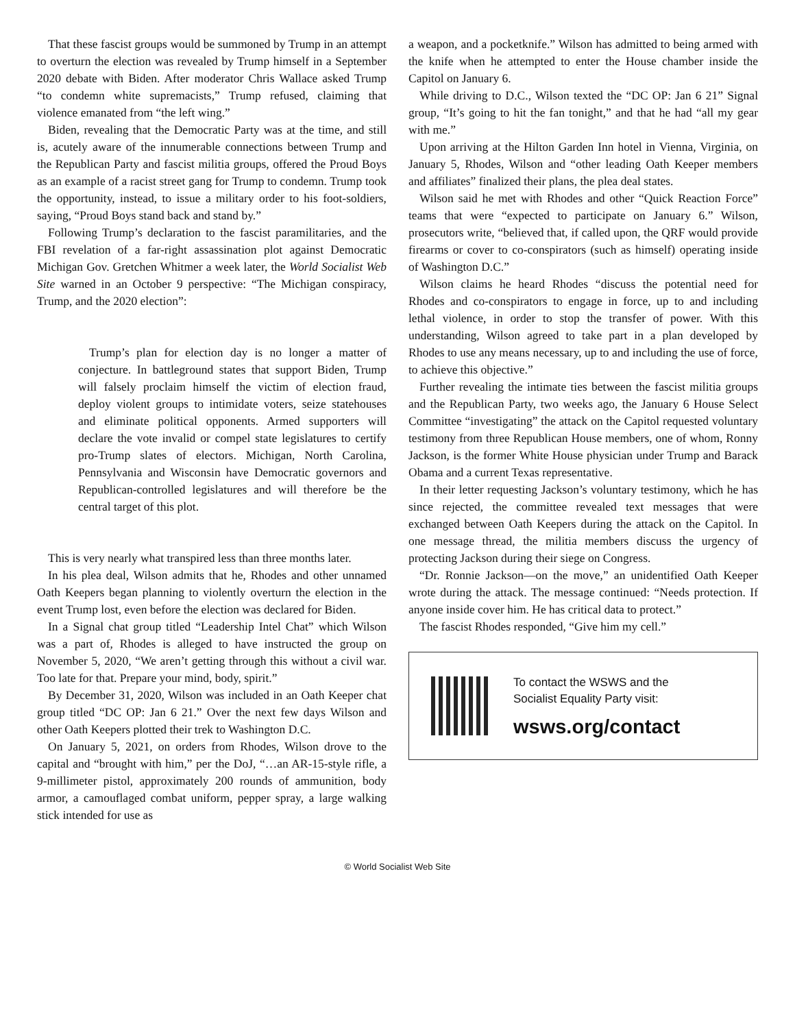That these fascist groups would be summoned by Trump in an attempt to overturn the election was revealed by Trump himself in a September 2020 debate with Biden. After moderator Chris Wallace asked Trump “to condemn white supremacists,” Trump refused, claiming that violence emanated from “the left wing.”
Biden, revealing that the Democratic Party was at the time, and still is, acutely aware of the innumerable connections between Trump and the Republican Party and fascist militia groups, offered the Proud Boys as an example of a racist street gang for Trump to condemn. Trump took the opportunity, instead, to issue a military order to his foot-soldiers, saying, “Proud Boys stand back and stand by.”
Following Trump’s declaration to the fascist paramilitaries, and the FBI revelation of a far-right assassination plot against Democratic Michigan Gov. Gretchen Whitmer a week later, the World Socialist Web Site warned in an October 9 perspective: “The Michigan conspiracy, Trump, and the 2020 election”:
Trump’s plan for election day is no longer a matter of conjecture. In battleground states that support Biden, Trump will falsely proclaim himself the victim of election fraud, deploy violent groups to intimidate voters, seize statehouses and eliminate political opponents. Armed supporters will declare the vote invalid or compel state legislatures to certify pro-Trump slates of electors. Michigan, North Carolina, Pennsylvania and Wisconsin have Democratic governors and Republican-controlled legislatures and will therefore be the central target of this plot.
This is very nearly what transpired less than three months later.
In his plea deal, Wilson admits that he, Rhodes and other unnamed Oath Keepers began planning to violently overturn the election in the event Trump lost, even before the election was declared for Biden.
In a Signal chat group titled “Leadership Intel Chat” which Wilson was a part of, Rhodes is alleged to have instructed the group on November 5, 2020, “We aren’t getting through this without a civil war. Too late for that. Prepare your mind, body, spirit.”
By December 31, 2020, Wilson was included in an Oath Keeper chat group titled “DC OP: Jan 6 21.” Over the next few days Wilson and other Oath Keepers plotted their trek to Washington D.C.
On January 5, 2021, on orders from Rhodes, Wilson drove to the capital and “brought with him,” per the DoJ, “…an AR-15-style rifle, a 9-millimeter pistol, approximately 200 rounds of ammunition, body armor, a camouflaged combat uniform, pepper spray, a large walking stick intended for use as
a weapon, and a pocketknife.” Wilson has admitted to being armed with the knife when he attempted to enter the House chamber inside the Capitol on January 6.
While driving to D.C., Wilson texted the “DC OP: Jan 6 21” Signal group, “It’s going to hit the fan tonight,” and that he had “all my gear with me.”
Upon arriving at the Hilton Garden Inn hotel in Vienna, Virginia, on January 5, Rhodes, Wilson and “other leading Oath Keeper members and affiliates” finalized their plans, the plea deal states.
Wilson said he met with Rhodes and other “Quick Reaction Force” teams that were “expected to participate on January 6.” Wilson, prosecutors write, “believed that, if called upon, the QRF would provide firearms or cover to co-conspirators (such as himself) operating inside of Washington D.C.”
Wilson claims he heard Rhodes “discuss the potential need for Rhodes and co-conspirators to engage in force, up to and including lethal violence, in order to stop the transfer of power. With this understanding, Wilson agreed to take part in a plan developed by Rhodes to use any means necessary, up to and including the use of force, to achieve this objective.”
Further revealing the intimate ties between the fascist militia groups and the Republican Party, two weeks ago, the January 6 House Select Committee “investigating” the attack on the Capitol requested voluntary testimony from three Republican House members, one of whom, Ronny Jackson, is the former White House physician under Trump and Barack Obama and a current Texas representative.
In their letter requesting Jackson’s voluntary testimony, which he has since rejected, the committee revealed text messages that were exchanged between Oath Keepers during the attack on the Capitol. In one message thread, the militia members discuss the urgency of protecting Jackson during their siege on Congress.
“Dr. Ronnie Jackson—on the move,” an unidentified Oath Keeper wrote during the attack. The message continued: “Needs protection. If anyone inside cover him. He has critical data to protect.”
The fascist Rhodes responded, “Give him my cell.”
To contact the WSWS and the
Socialist Equality Party visit:
wsws.org/contact
© World Socialist Web Site